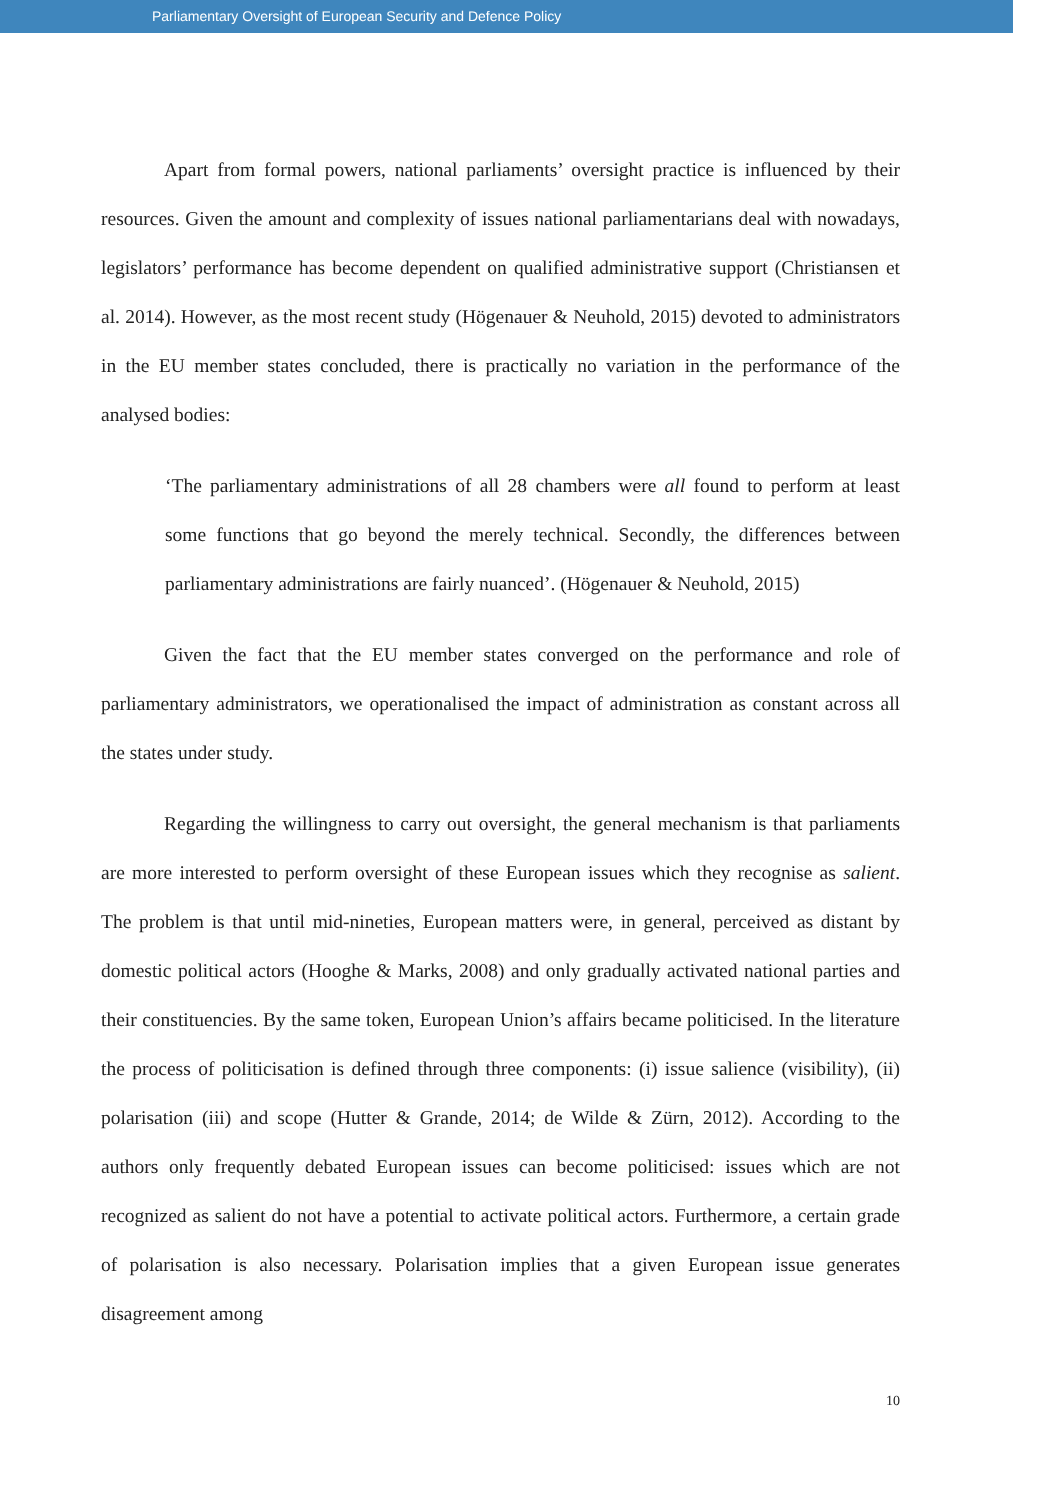Parliamentary Oversight of European Security and Defence Policy
Apart from formal powers, national parliaments’ oversight practice is influenced by their resources. Given the amount and complexity of issues national parliamentarians deal with nowadays, legislators’ performance has become dependent on qualified administrative support (Christiansen et al. 2014). However, as the most recent study (Högenauer & Neuhold, 2015) devoted to administrators in the EU member states concluded, there is practically no variation in the performance of the analysed bodies:
‘The parliamentary administrations of all 28 chambers were all found to perform at least some functions that go beyond the merely technical. Secondly, the differences between parliamentary administrations are fairly nuanced’. (Högenauer & Neuhold, 2015)
Given the fact that the EU member states converged on the performance and role of parliamentary administrators, we operationalised the impact of administration as constant across all the states under study.
Regarding the willingness to carry out oversight, the general mechanism is that parliaments are more interested to perform oversight of these European issues which they recognise as salient. The problem is that until mid-nineties, European matters were, in general, perceived as distant by domestic political actors (Hooghe & Marks, 2008) and only gradually activated national parties and their constituencies. By the same token, European Union’s affairs became politicised. In the literature the process of politicisation is defined through three components: (i) issue salience (visibility), (ii) polarisation (iii) and scope (Hutter & Grande, 2014; de Wilde & Zürn, 2012). According to the authors only frequently debated European issues can become politicised: issues which are not recognized as salient do not have a potential to activate political actors. Furthermore, a certain grade of polarisation is also necessary. Polarisation implies that a given European issue generates disagreement among
10